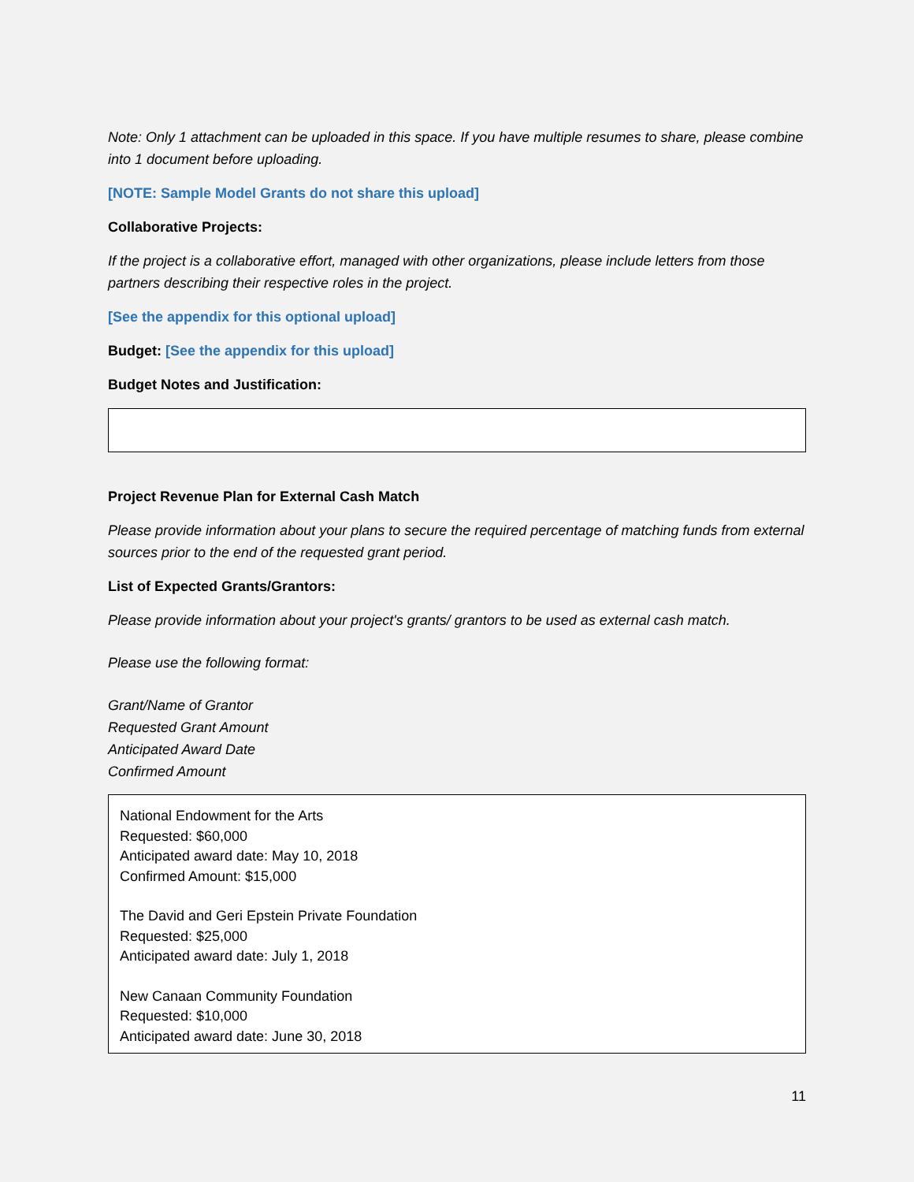Note: Only 1 attachment can be uploaded in this space. If you have multiple resumes to share, please combine into 1 document before uploading.
[NOTE: Sample Model Grants do not share this upload]
Collaborative Projects:
If the project is a collaborative effort, managed with other organizations, please include letters from those partners describing their respective roles in the project.
[See the appendix for this optional upload]
Budget: [See the appendix for this upload]
Budget Notes and Justification:
Project Revenue Plan for External Cash Match
Please provide information about your plans to secure the required percentage of matching funds from external sources prior to the end of the requested grant period.
List of Expected Grants/Grantors:
Please provide information about your project's grants/ grantors to be used as external cash match.
Please use the following format:
Grant/Name of Grantor
Requested Grant Amount
Anticipated Award Date
Confirmed Amount
National Endowment for the Arts
Requested: $60,000
Anticipated award date: May 10, 2018
Confirmed Amount: $15,000
The David and Geri Epstein Private Foundation
Requested: $25,000
Anticipated award date: July 1, 2018
New Canaan Community Foundation
Requested: $10,000
Anticipated award date: June 30, 2018
11